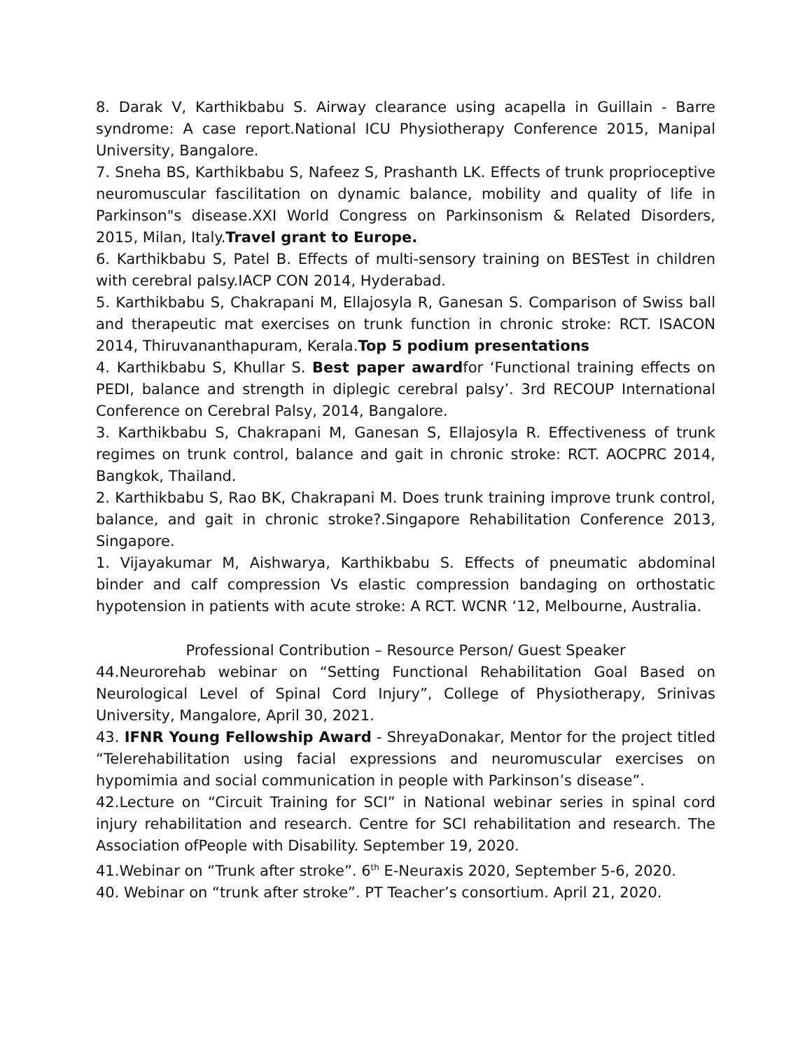8. Darak V, Karthikbabu S. Airway clearance using acapella in Guillain - Barre syndrome: A case report.National ICU Physiotherapy Conference 2015, Manipal University, Bangalore.
7. Sneha BS, Karthikbabu S, Nafeez S, Prashanth LK. Effects of trunk proprioceptive neuromuscular fascilitation on dynamic balance, mobility and quality of life in Parkinson"s disease.XXI World Congress on Parkinsonism & Related Disorders, 2015, Milan, Italy.Travel grant to Europe.
6. Karthikbabu S, Patel B. Effects of multi-sensory training on BESTest in children with cerebral palsy.IACP CON 2014, Hyderabad.
5. Karthikbabu S, Chakrapani M, Ellajosyla R, Ganesan S. Comparison of Swiss ball and therapeutic mat exercises on trunk function in chronic stroke: RCT. ISACON 2014, Thiruvananthapuram, Kerala.Top 5 podium presentations
4. Karthikbabu S, Khullar S. Best paper awardfor ‘Functional training effects on PEDI, balance and strength in diplegic cerebral palsy’. 3rd RECOUP International Conference on Cerebral Palsy, 2014, Bangalore.
3. Karthikbabu S, Chakrapani M, Ganesan S, Ellajosyla R. Effectiveness of trunk regimes on trunk control, balance and gait in chronic stroke: RCT. AOCPRC 2014, Bangkok, Thailand.
2. Karthikbabu S, Rao BK, Chakrapani M. Does trunk training improve trunk control, balance, and gait in chronic stroke?.Singapore Rehabilitation Conference 2013, Singapore.
1. Vijayakumar M, Aishwarya, Karthikbabu S. Effects of pneumatic abdominal binder and calf compression Vs elastic compression bandaging on orthostatic hypotension in patients with acute stroke: A RCT. WCNR ‘12, Melbourne, Australia.
Professional Contribution – Resource Person/ Guest Speaker
44.Neurorehab webinar on “Setting Functional Rehabilitation Goal Based on Neurological Level of Spinal Cord Injury”, College of Physiotherapy, Srinivas University, Mangalore, April 30, 2021.
43. IFNR Young Fellowship Award - ShreyaDonakar, Mentor for the project titled “Telerehabilitation using facial expressions and neuromuscular exercises on hypomimia and social communication in people with Parkinson’s disease”.
42.Lecture on “Circuit Training for SCI” in National webinar series in spinal cord injury rehabilitation and research. Centre for SCI rehabilitation and research. The Association ofPeople with Disability. September 19, 2020.
41.Webinar on “Trunk after stroke”. 6<sup>th</sup> E-Neuraxis 2020, September 5-6, 2020.
40. Webinar on “trunk after stroke”. PT Teacher’s consortium. April 21, 2020.